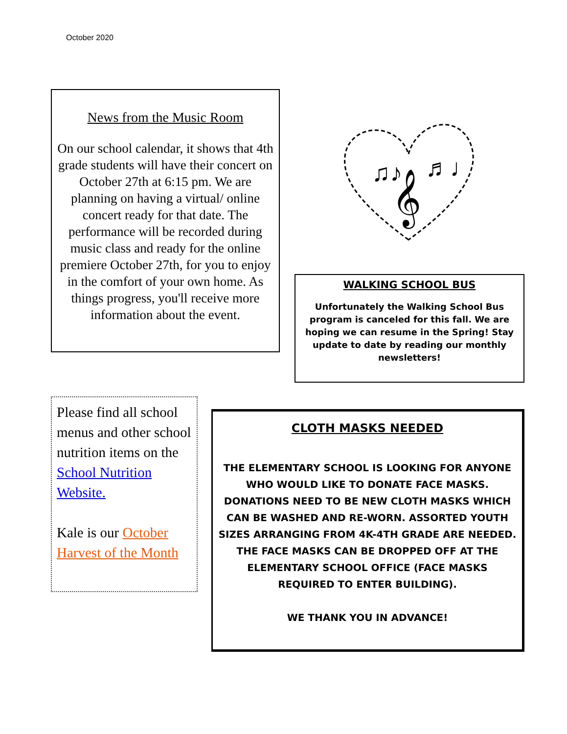October 2020
News from the Music Room
On our school calendar, it shows that 4th grade students will have their concert on October 27th at 6:15 pm. We are planning on having a virtual/ online concert ready for that date. The performance will be recorded during music class and ready for the online premiere October 27th, for you to enjoy in the comfort of your own home. As things progress, you'll receive more information about the event.
♫♪
𝄞
♬♩
WALKING SCHOOL BUS
Unfortunately the Walking School Bus program is canceled for this fall. We are hoping we can resume in the Spring! Stay update to date by reading our monthly newsletters!
Please find all school menus and other school nutrition items on the School Nutrition Website.
Kale is our October Harvest of the Month
CLOTH MASKS NEEDED
THE ELEMENTARY SCHOOL IS LOOKING FOR ANYONE WHO WOULD LIKE TO DONATE FACE MASKS. DONATIONS NEED TO BE NEW CLOTH MASKS WHICH CAN BE WASHED AND RE-WORN. ASSORTED YOUTH SIZES ARRANGING FROM 4K-4TH GRADE ARE NEEDED. THE FACE MASKS CAN BE DROPPED OFF AT THE ELEMENTARY SCHOOL OFFICE (FACE MASKS REQUIRED TO ENTER BUILDING).
WE THANK YOU IN ADVANCE!